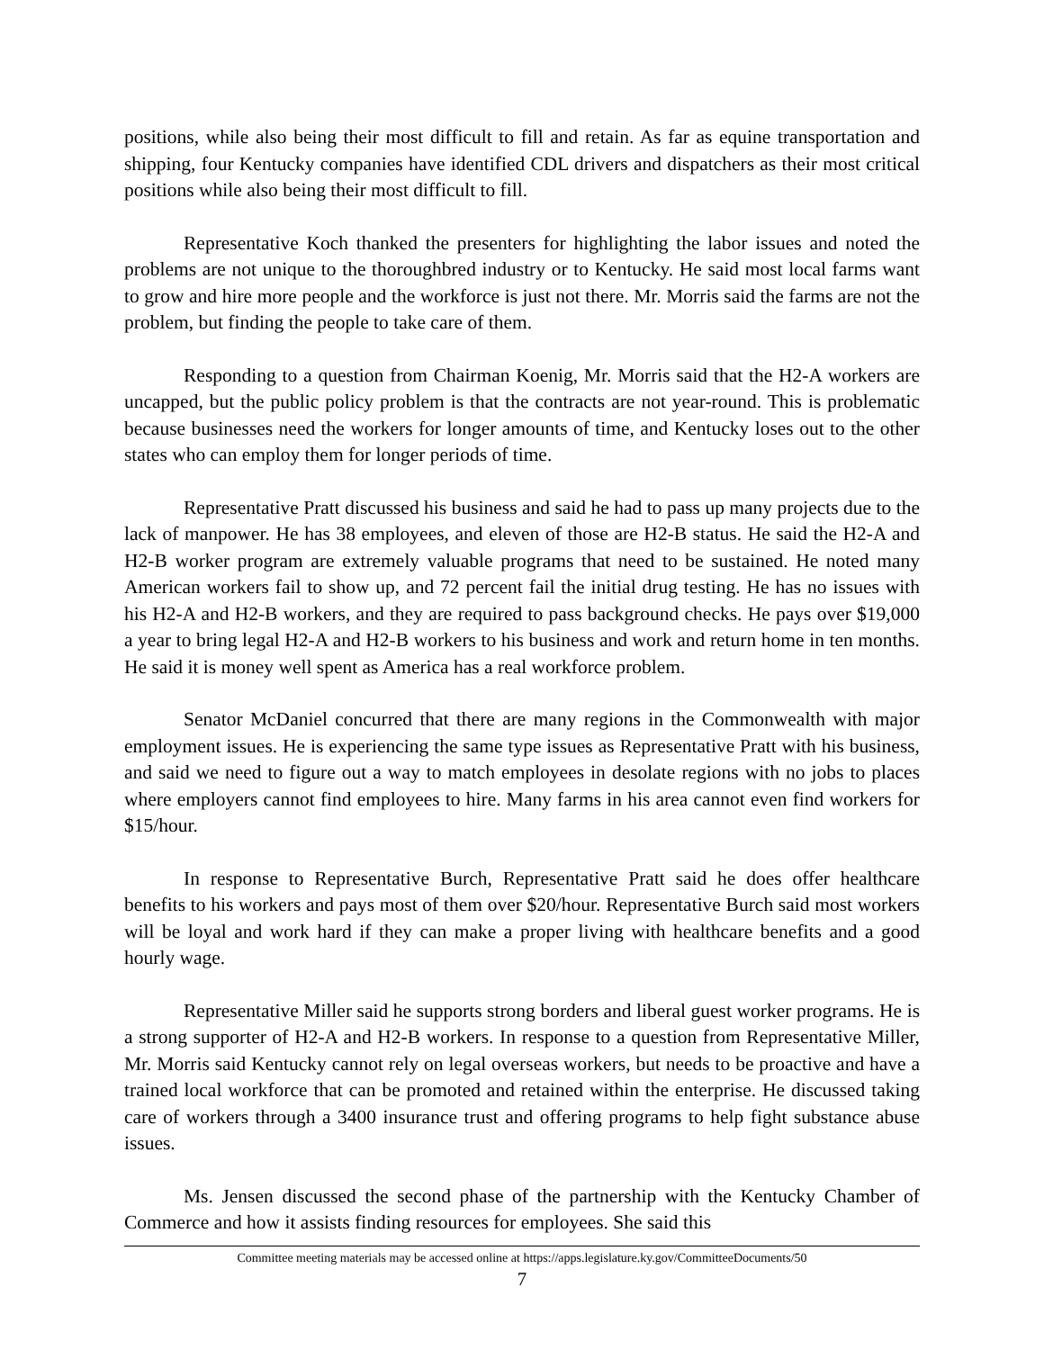positions, while also being their most difficult to fill and retain. As far as equine transportation and shipping, four Kentucky companies have identified CDL drivers and dispatchers as their most critical positions while also being their most difficult to fill.
Representative Koch thanked the presenters for highlighting the labor issues and noted the problems are not unique to the thoroughbred industry or to Kentucky. He said most local farms want to grow and hire more people and the workforce is just not there. Mr. Morris said the farms are not the problem, but finding the people to take care of them.
Responding to a question from Chairman Koenig, Mr. Morris said that the H2-A workers are uncapped, but the public policy problem is that the contracts are not year-round. This is problematic because businesses need the workers for longer amounts of time, and Kentucky loses out to the other states who can employ them for longer periods of time.
Representative Pratt discussed his business and said he had to pass up many projects due to the lack of manpower. He has 38 employees, and eleven of those are H2-B status. He said the H2-A and H2-B worker program are extremely valuable programs that need to be sustained. He noted many American workers fail to show up, and 72 percent fail the initial drug testing. He has no issues with his H2-A and H2-B workers, and they are required to pass background checks. He pays over $19,000 a year to bring legal H2-A and H2-B workers to his business and work and return home in ten months. He said it is money well spent as America has a real workforce problem.
Senator McDaniel concurred that there are many regions in the Commonwealth with major employment issues. He is experiencing the same type issues as Representative Pratt with his business, and said we need to figure out a way to match employees in desolate regions with no jobs to places where employers cannot find employees to hire. Many farms in his area cannot even find workers for $15/hour.
In response to Representative Burch, Representative Pratt said he does offer healthcare benefits to his workers and pays most of them over $20/hour. Representative Burch said most workers will be loyal and work hard if they can make a proper living with healthcare benefits and a good hourly wage.
Representative Miller said he supports strong borders and liberal guest worker programs. He is a strong supporter of H2-A and H2-B workers. In response to a question from Representative Miller, Mr. Morris said Kentucky cannot rely on legal overseas workers, but needs to be proactive and have a trained local workforce that can be promoted and retained within the enterprise. He discussed taking care of workers through a 3400 insurance trust and offering programs to help fight substance abuse issues.
Ms. Jensen discussed the second phase of the partnership with the Kentucky Chamber of Commerce and how it assists finding resources for employees. She said this
Committee meeting materials may be accessed online at https://apps.legislature.ky.gov/CommitteeDocuments/50
7